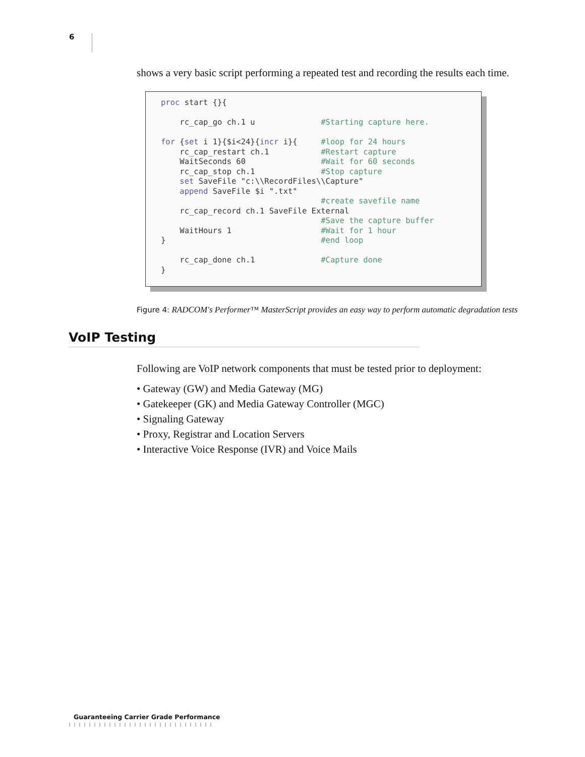6
shows a very basic script performing a repeated test and recording the results each time.
proc start {}{

    rc_cap_go ch.1 u              #Starting capture here.

for {set i 1}{$i<24}{incr i}{     #loop for 24 hours
    rc_cap_restart ch.1           #Restart capture
    WaitSeconds 60                #Wait for 60 seconds
    rc_cap_stop ch.1              #Stop capture
    set SaveFile "c:\\RecordFiles\\Capture"
    append SaveFile $i ".txt"
                                  #create savefile name
    rc_cap_record ch.1 SaveFile External
                                  #Save the capture buffer
    WaitHours 1                   #Wait for 1 hour
}                                 #end loop

    rc_cap_done ch.1              #Capture done
}
Figure 4: RADCOM's Performer™ MasterScript provides an easy way to perform automatic degradation tests
VoIP Testing
Following are VoIP network components that must be tested prior to deployment:
• Gateway (GW) and Media Gateway (MG)
• Gatekeeper (GK) and Media Gateway Controller (MGC)
• Signaling Gateway
• Proxy, Registrar and Location Servers
• Interactive Voice Response (IVR) and Voice Mails
Guaranteeing Carrier Grade Performance